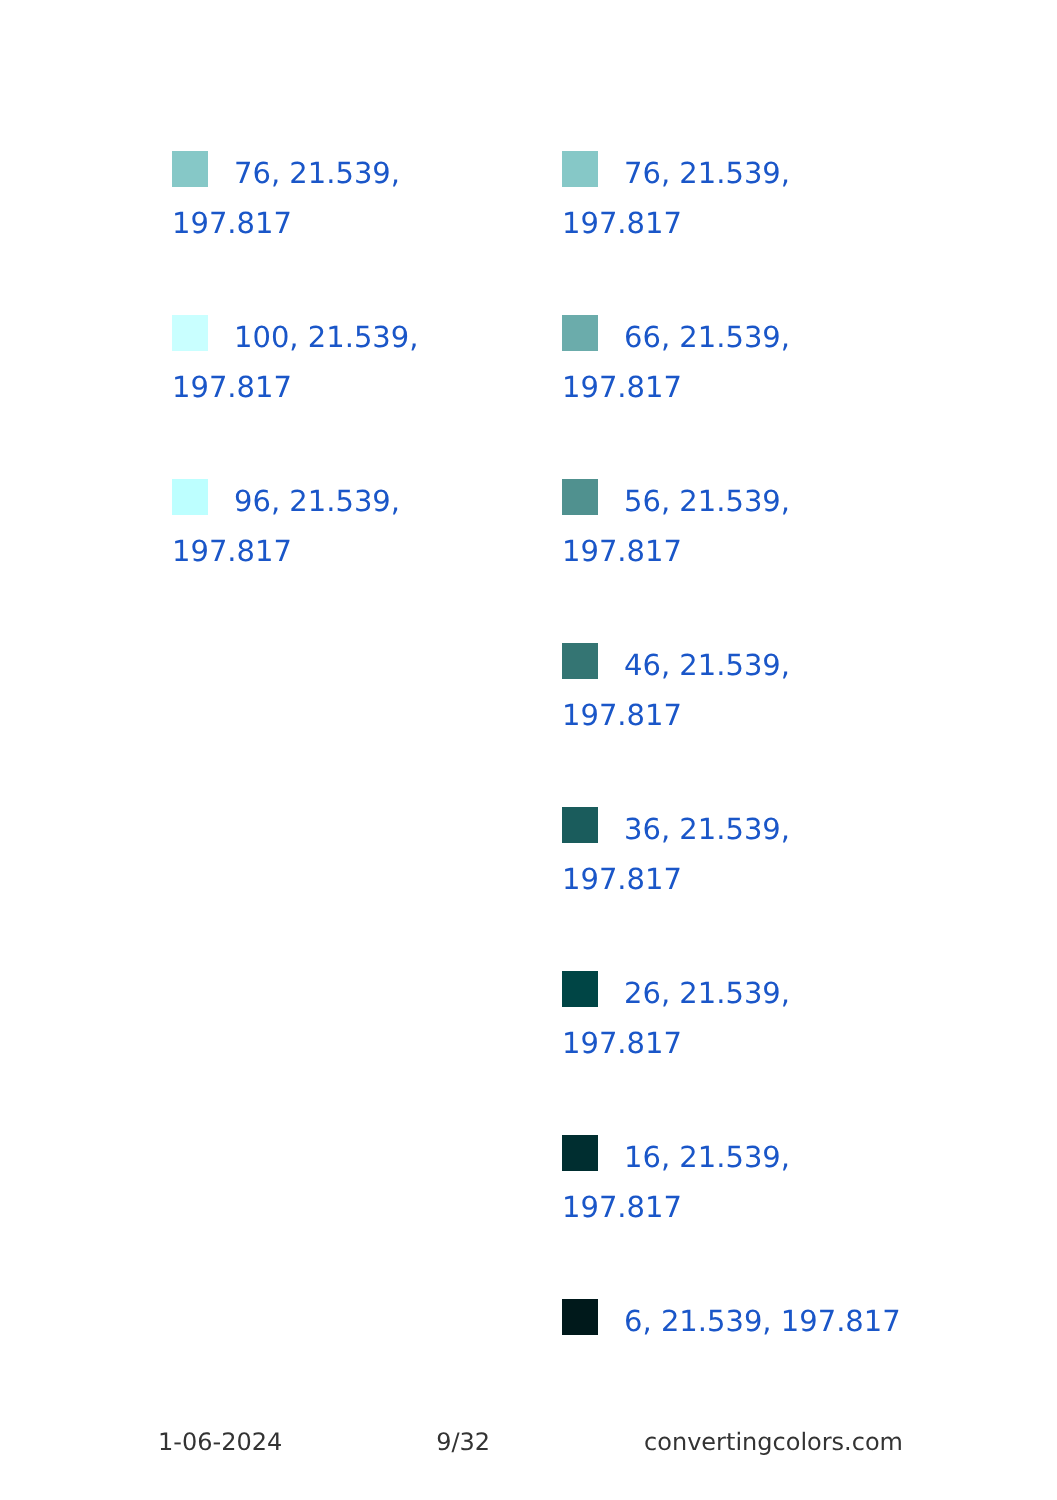76, 21.539,
197.817
100, 21.539,
197.817
96, 21.539,
197.817
76, 21.539,
197.817
66, 21.539,
197.817
56, 21.539,
197.817
46, 21.539,
197.817
36, 21.539,
197.817
26, 21.539,
197.817
16, 21.539,
197.817
6, 21.539, 197.817
1-06-2024 9/32 convertingcolors.com